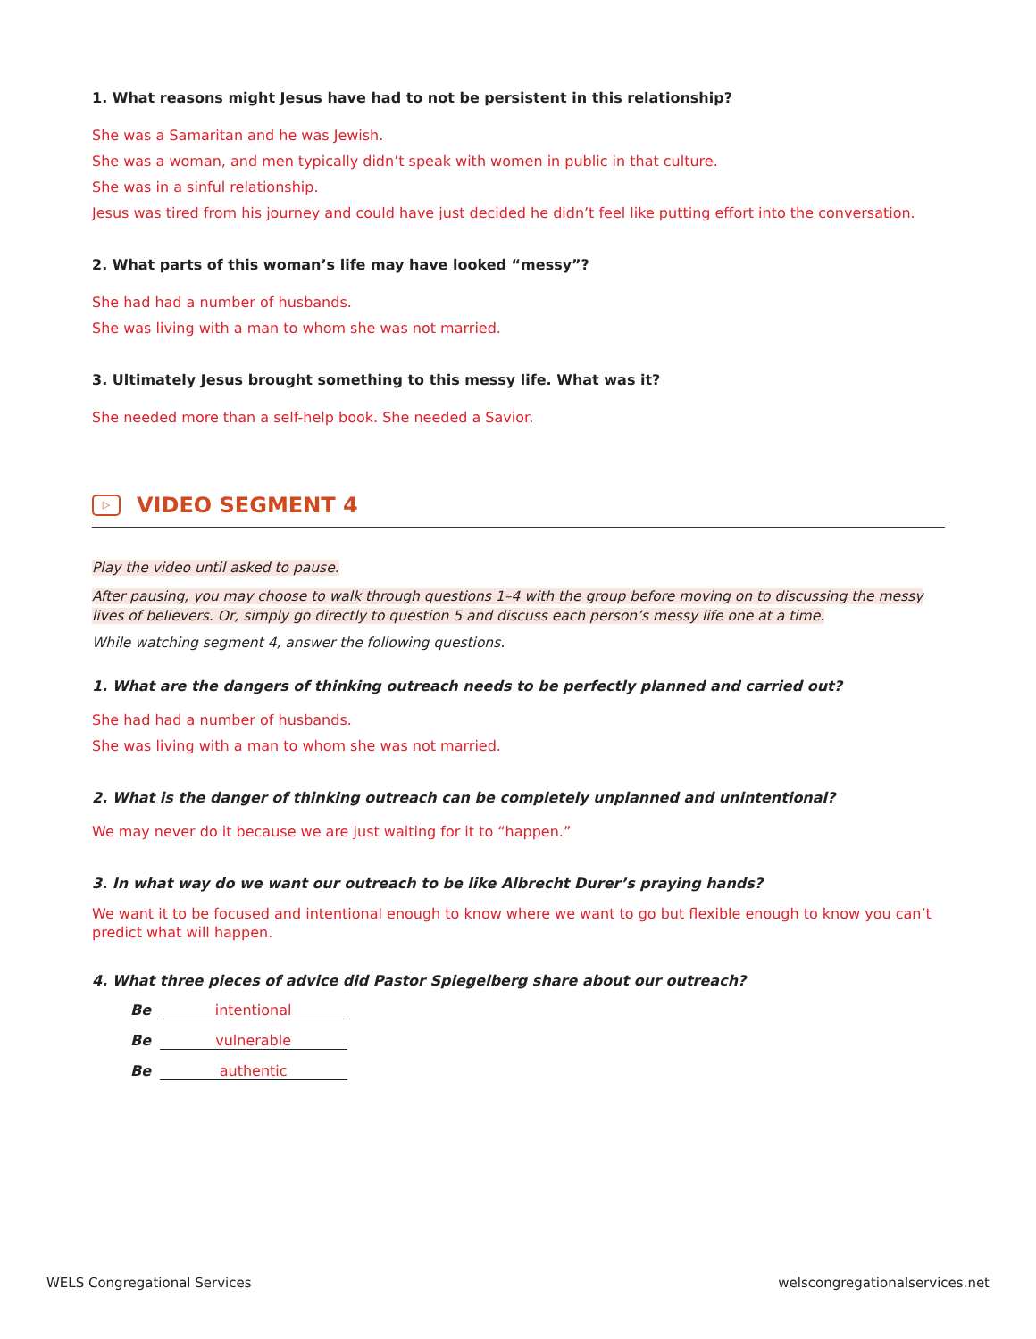1. What reasons might Jesus have had to not be persistent in this relationship?
She was a Samaritan and he was Jewish.
She was a woman, and men typically didn’t speak with women in public in that culture.
She was in a sinful relationship.
Jesus was tired from his journey and could have just decided he didn’t feel like putting effort into the conversation.
2. What parts of this woman’s life may have looked “messy”?
She had had a number of husbands.
She was living with a man to whom she was not married.
3. Ultimately Jesus brought something to this messy life. What was it?
She needed more than a self-help book. She needed a Savior.
▷ VIDEO SEGMENT 4
Play the video until asked to pause.
After pausing, you may choose to walk through questions 1–4 with the group before moving on to discussing the messy lives of believers. Or, simply go directly to question 5 and discuss each person’s messy life one at a time.
While watching segment 4, answer the following questions.
1. What are the dangers of thinking outreach needs to be perfectly planned and carried out?
She had had a number of husbands.
She was living with a man to whom she was not married.
2. What is the danger of thinking outreach can be completely unplanned and unintentional?
We may never do it because we are just waiting for it to “happen.”
3. In what way do we want our outreach to be like Albrecht Durer’s praying hands?
We want it to be focused and intentional enough to know where we want to go but flexible enough to know you can’t predict what will happen.
4. What three pieces of advice did Pastor Spiegelberg share about our outreach?
Be intentional
Be vulnerable
Be authentic
WELS Congregational Services welscongregationalservices.net